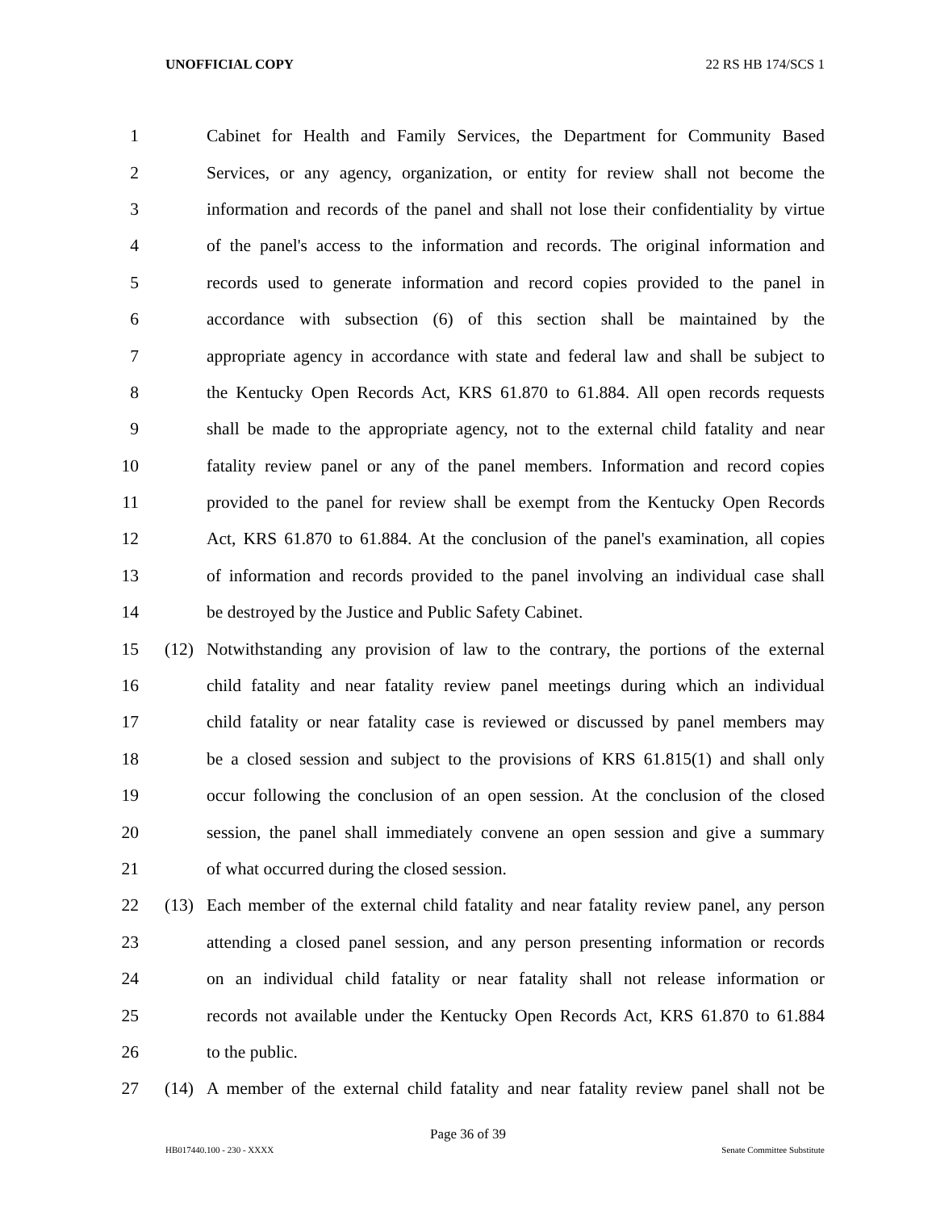UNOFFICIAL COPY 22 RS HB 174/SCS 1
1 Cabinet for Health and Family Services, the Department for Community Based
2 Services, or any agency, organization, or entity for review shall not become the
3 information and records of the panel and shall not lose their confidentiality by virtue
4 of the panel's access to the information and records. The original information and
5 records used to generate information and record copies provided to the panel in
6 accordance with subsection (6) of this section shall be maintained by the
7 appropriate agency in accordance with state and federal law and shall be subject to
8 the Kentucky Open Records Act, KRS 61.870 to 61.884. All open records requests
9 shall be made to the appropriate agency, not to the external child fatality and near
10 fatality review panel or any of the panel members. Information and record copies
11 provided to the panel for review shall be exempt from the Kentucky Open Records
12 Act, KRS 61.870 to 61.884. At the conclusion of the panel's examination, all copies
13 of information and records provided to the panel involving an individual case shall
14 be destroyed by the Justice and Public Safety Cabinet.
15 (12) Notwithstanding any provision of law to the contrary, the portions of the external
16 child fatality and near fatality review panel meetings during which an individual
17 child fatality or near fatality case is reviewed or discussed by panel members may
18 be a closed session and subject to the provisions of KRS 61.815(1) and shall only
19 occur following the conclusion of an open session. At the conclusion of the closed
20 session, the panel shall immediately convene an open session and give a summary
21 of what occurred during the closed session.
22 (13) Each member of the external child fatality and near fatality review panel, any person
23 attending a closed panel session, and any person presenting information or records
24 on an individual child fatality or near fatality shall not release information or
25 records not available under the Kentucky Open Records Act, KRS 61.870 to 61.884
26 to the public.
27 (14) A member of the external child fatality and near fatality review panel shall not be
Page 36 of 39
HB017440.100 - 230 - XXXX Senate Committee Substitute